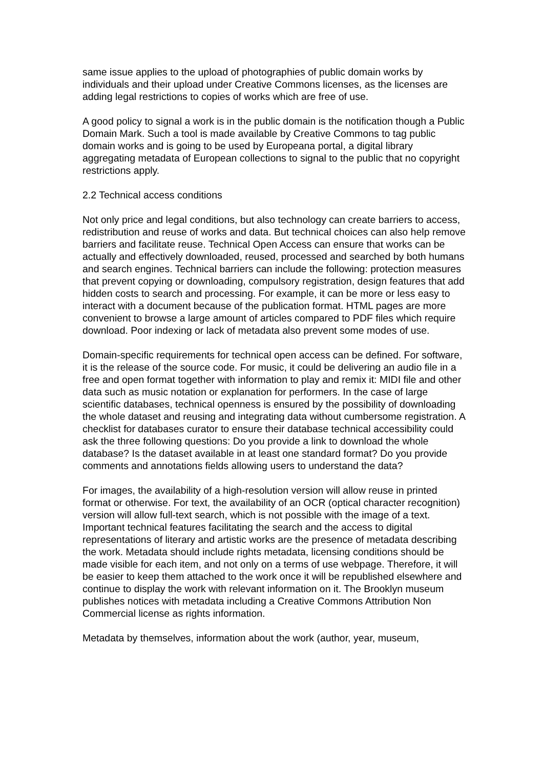same issue applies to the upload of photographies of public domain works by individuals and their upload under Creative Commons licenses, as the licenses are adding legal restrictions to copies of works which are free of use.
A good policy to signal a work is in the public domain is the notification though a Public Domain Mark. Such a tool is made available by Creative Commons to tag public domain works and is going to be used by Europeana portal, a digital library aggregating metadata of European collections to signal to the public that no copyright restrictions apply.
2.2 Technical access conditions
Not only price and legal conditions, but also technology can create barriers to access, redistribution and reuse of works and data. But technical choices can also help remove barriers and facilitate reuse. Technical Open Access can ensure that works can be actually and effectively downloaded, reused, processed and searched by both humans and search engines. Technical barriers can include the following: protection measures that prevent copying or downloading, compulsory registration, design features that add hidden costs to search and processing. For example, it can be more or less easy to interact with a document because of the publication format. HTML pages are more convenient to browse a large amount of articles compared to PDF files which require download. Poor indexing or lack of metadata also prevent some modes of use.
Domain-specific requirements for technical open access can be defined. For software, it is the release of the source code. For music, it could be delivering an audio file in a free and open format together with information to play and remix it: MIDI file and other data such as music notation or explanation for performers. In the case of large scientific databases, technical openness is ensured by the possibility of downloading the whole dataset and reusing and integrating data without cumbersome registration. A checklist for databases curator to ensure their database technical accessibility could ask the three following questions: Do you provide a link to download the whole database? Is the dataset available in at least one standard format? Do you provide comments and annotations fields allowing users to understand the data?
For images, the availability of a high-resolution version will allow reuse in printed format or otherwise. For text, the availability of an OCR (optical character recognition) version will allow full-text search, which is not possible with the image of a text. Important technical features facilitating the search and the access to digital representations of literary and artistic works are the presence of metadata describing the work. Metadata should include rights metadata, licensing conditions should be made visible for each item, and not only on a terms of use webpage. Therefore, it will be easier to keep them attached to the work once it will be republished elsewhere and continue to display the work with relevant information on it. The Brooklyn museum publishes notices with metadata including a Creative Commons Attribution Non Commercial license as rights information.
Metadata by themselves, information about the work (author, year, museum,